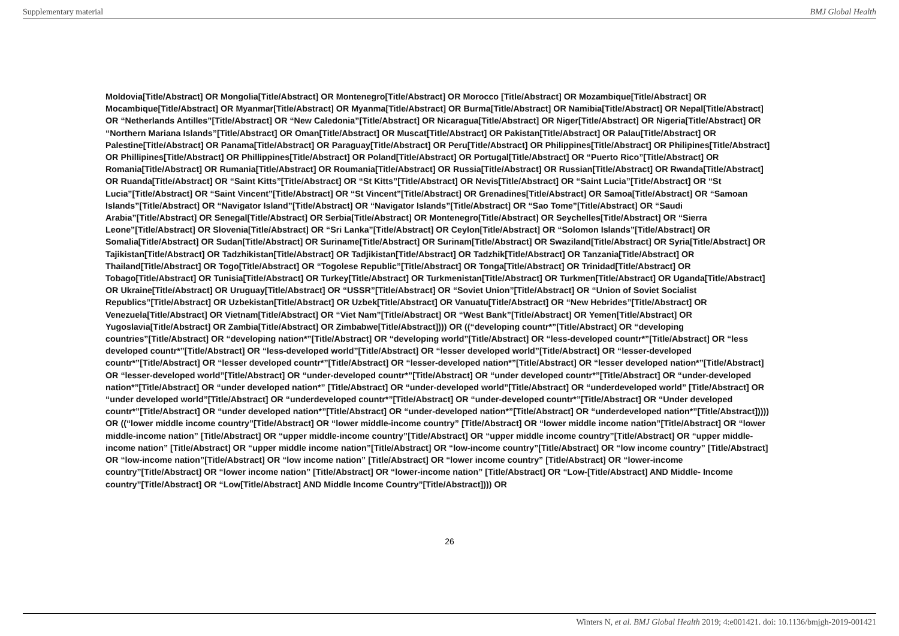Supplementary material BMJ Global Health
Moldovia[Title/Abstract] OR Mongolia[Title/Abstract] OR Montenegro[Title/Abstract] OR Morocco [Title/Abstract] OR Mozambique[Title/Abstract] OR Mocambique[Title/Abstract] OR Myanmar[Title/Abstract] OR Myanma[Title/Abstract] OR Burma[Title/Abstract] OR Namibia[Title/Abstract] OR Nepal[Title/Abstract] OR “Netherlands Antilles”[Title/Abstract] OR “New Caledonia”[Title/Abstract] OR Nicaragua[Title/Abstract] OR Niger[Title/Abstract] OR Nigeria[Title/Abstract] OR “Northern Mariana Islands”[Title/Abstract] OR Oman[Title/Abstract] OR Muscat[Title/Abstract] OR Pakistan[Title/Abstract] OR Palau[Title/Abstract] OR Palestine[Title/Abstract] OR Panama[Title/Abstract] OR Paraguay[Title/Abstract] OR Peru[Title/Abstract] OR Philippines[Title/Abstract] OR Philipines[Title/Abstract] OR Phillipines[Title/Abstract] OR Phillippines[Title/Abstract] OR Poland[Title/Abstract] OR Portugal[Title/Abstract] OR “Puerto Rico”[Title/Abstract] OR Romania[Title/Abstract] OR Rumania[Title/Abstract] OR Roumania[Title/Abstract] OR Russia[Title/Abstract] OR Russian[Title/Abstract] OR Rwanda[Title/Abstract] OR Ruanda[Title/Abstract] OR “Saint Kitts”[Title/Abstract] OR “St Kitts”[Title/Abstract] OR Nevis[Title/Abstract] OR “Saint Lucia”[Title/Abstract] OR “St Lucia”[Title/Abstract] OR “Saint Vincent”[Title/Abstract] OR “St Vincent”[Title/Abstract] OR Grenadines[Title/Abstract] OR Samoa[Title/Abstract] OR “Samoan Islands”[Title/Abstract] OR “Navigator Island”[Title/Abstract] OR “Navigator Islands”[Title/Abstract] OR “Sao Tome”[Title/Abstract] OR “Saudi Arabia”[Title/Abstract] OR Senegal[Title/Abstract] OR Serbia[Title/Abstract] OR Montenegro[Title/Abstract] OR Seychelles[Title/Abstract] OR “Sierra Leone”[Title/Abstract] OR Slovenia[Title/Abstract] OR “Sri Lanka”[Title/Abstract] OR Ceylon[Title/Abstract] OR “Solomon Islands”[Title/Abstract] OR Somalia[Title/Abstract] OR Sudan[Title/Abstract] OR Suriname[Title/Abstract] OR Surinam[Title/Abstract] OR Swaziland[Title/Abstract] OR Syria[Title/Abstract] OR Tajikistan[Title/Abstract] OR Tadzhikistan[Title/Abstract] OR Tadjikistan[Title/Abstract] OR Tadzhik[Title/Abstract] OR Tanzania[Title/Abstract] OR Thailand[Title/Abstract] OR Togo[Title/Abstract] OR “Togolese Republic”[Title/Abstract] OR Tonga[Title/Abstract] OR Trinidad[Title/Abstract] OR Tobago[Title/Abstract] OR Tunisia[Title/Abstract] OR Turkey[Title/Abstract] OR Turkmenistan[Title/Abstract] OR Turkmen[Title/Abstract] OR Uganda[Title/Abstract] OR Ukraine[Title/Abstract] OR Uruguay[Title/Abstract] OR “USSR”[Title/Abstract] OR “Soviet Union”[Title/Abstract] OR “Union of Soviet Socialist Republics”[Title/Abstract] OR Uzbekistan[Title/Abstract] OR Uzbek[Title/Abstract] OR Vanuatu[Title/Abstract] OR “New Hebrides”[Title/Abstract] OR Venezuela[Title/Abstract] OR Vietnam[Title/Abstract] OR “Viet Nam”[Title/Abstract] OR “West Bank”[Title/Abstract] OR Yemen[Title/Abstract] OR Yugoslavia[Title/Abstract] OR Zambia[Title/Abstract] OR Zimbabwe[Title/Abstract]))) OR ((“developing countr*”[Title/Abstract] OR “developing countries”[Title/Abstract] OR “developing nation*”[Title/Abstract] OR “developing world”[Title/Abstract] OR “less-developed countr*”[Title/Abstract] OR “less developed countr*”[Title/Abstract] OR “less-developed world”[Title/Abstract] OR “lesser developed world”[Title/Abstract] OR “lesser-developed countr*”[Title/Abstract] OR “lesser developed countr*”[Title/Abstract] OR “lesser-developed nation*”[Title/Abstract] OR “lesser developed nation*”[Title/Abstract] OR “lesser-developed world”[Title/Abstract] OR “under-developed countr*”[Title/Abstract] OR “under developed countr*”[Title/Abstract] OR “under-developed nation*”[Title/Abstract] OR “under developed nation*” [Title/Abstract] OR “under-developed world”[Title/Abstract] OR “underdeveloped world” [Title/Abstract] OR “under developed world”[Title/Abstract] OR “underdeveloped countr*”[Title/Abstract] OR “under-developed countr*”[Title/Abstract] OR “Under developed countr*”[Title/Abstract] OR “under developed nation*”[Title/Abstract] OR “under-developed nation*”[Title/Abstract] OR “underdeveloped nation*”[Title/Abstract])))) OR ((“lower middle income country”[Title/Abstract] OR “lower middle-income country” [Title/Abstract] OR “lower middle income nation”[Title/Abstract] OR “lower middle-income nation” [Title/Abstract] OR “upper middle-income country”[Title/Abstract] OR “upper middle income country”[Title/Abstract] OR “upper middle-income nation” [Title/Abstract] OR “upper middle income nation”[Title/Abstract] OR “low-income country”[Title/Abstract] OR “low income country” [Title/Abstract] OR “low-income nation”[Title/Abstract] OR “low income nation” [Title/Abstract] OR “lower income country” [Title/Abstract] OR “lower-income country”[Title/Abstract] OR “lower income nation” [Title/Abstract] OR “lower-income nation” [Title/Abstract] OR “Low-[Title/Abstract] AND Middle- Income country”[Title/Abstract] OR “Low[Title/Abstract] AND Middle Income Country”[Title/Abstract]))) OR
26
Winters N, et al. BMJ Global Health 2019; 4:e001421. doi: 10.1136/bmjgh-2019-001421